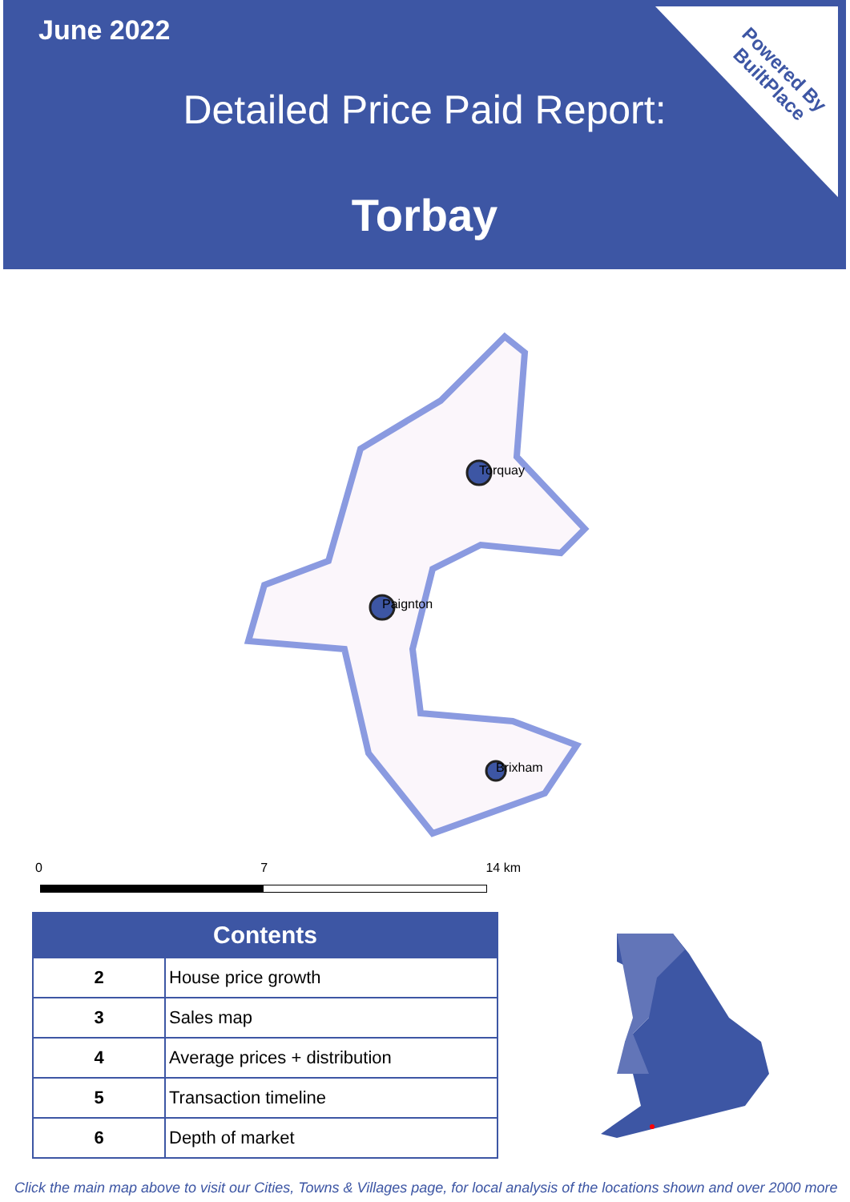June 2022
Detailed Price Paid Report:
Torbay
Powered By
BuiltPlace
Torquay
Paignton
Brixham
0 7 14 km
| Contents | |
| --- | --- |
| 2 | House price growth |
| 3 | Sales map |
| 4 | Average prices + distribution |
| 5 | Transaction timeline |
| 6 | Depth of market |
Click the main map above to visit our Cities, Towns & Villages page, for local analysis of the locations shown and over 2000 more